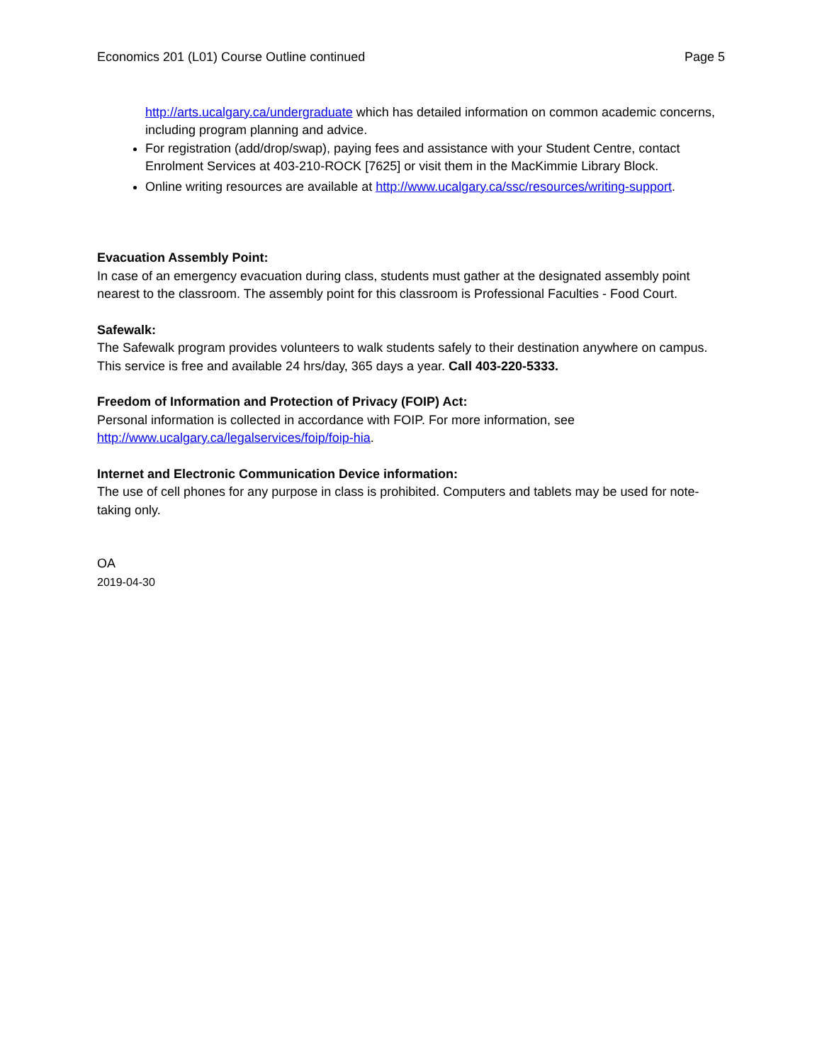Economics 201 (L01) Course Outline continued Page 5
http://arts.ucalgary.ca/undergraduate which has detailed information on common academic concerns, including program planning and advice.
For registration (add/drop/swap), paying fees and assistance with your Student Centre, contact Enrolment Services at 403-210-ROCK [7625] or visit them in the MacKimmie Library Block.
Online writing resources are available at http://www.ucalgary.ca/ssc/resources/writing-support.
Evacuation Assembly Point:
In case of an emergency evacuation during class, students must gather at the designated assembly point nearest to the classroom. The assembly point for this classroom is Professional Faculties - Food Court.
Safewalk:
The Safewalk program provides volunteers to walk students safely to their destination anywhere on campus. This service is free and available 24 hrs/day, 365 days a year. Call 403-220-5333.
Freedom of Information and Protection of Privacy (FOIP) Act:
Personal information is collected in accordance with FOIP. For more information, see
http://www.ucalgary.ca/legalservices/foip/foip-hia.
Internet and Electronic Communication Device information:
The use of cell phones for any purpose in class is prohibited. Computers and tablets may be used for note-taking only.
OA
2019-04-30